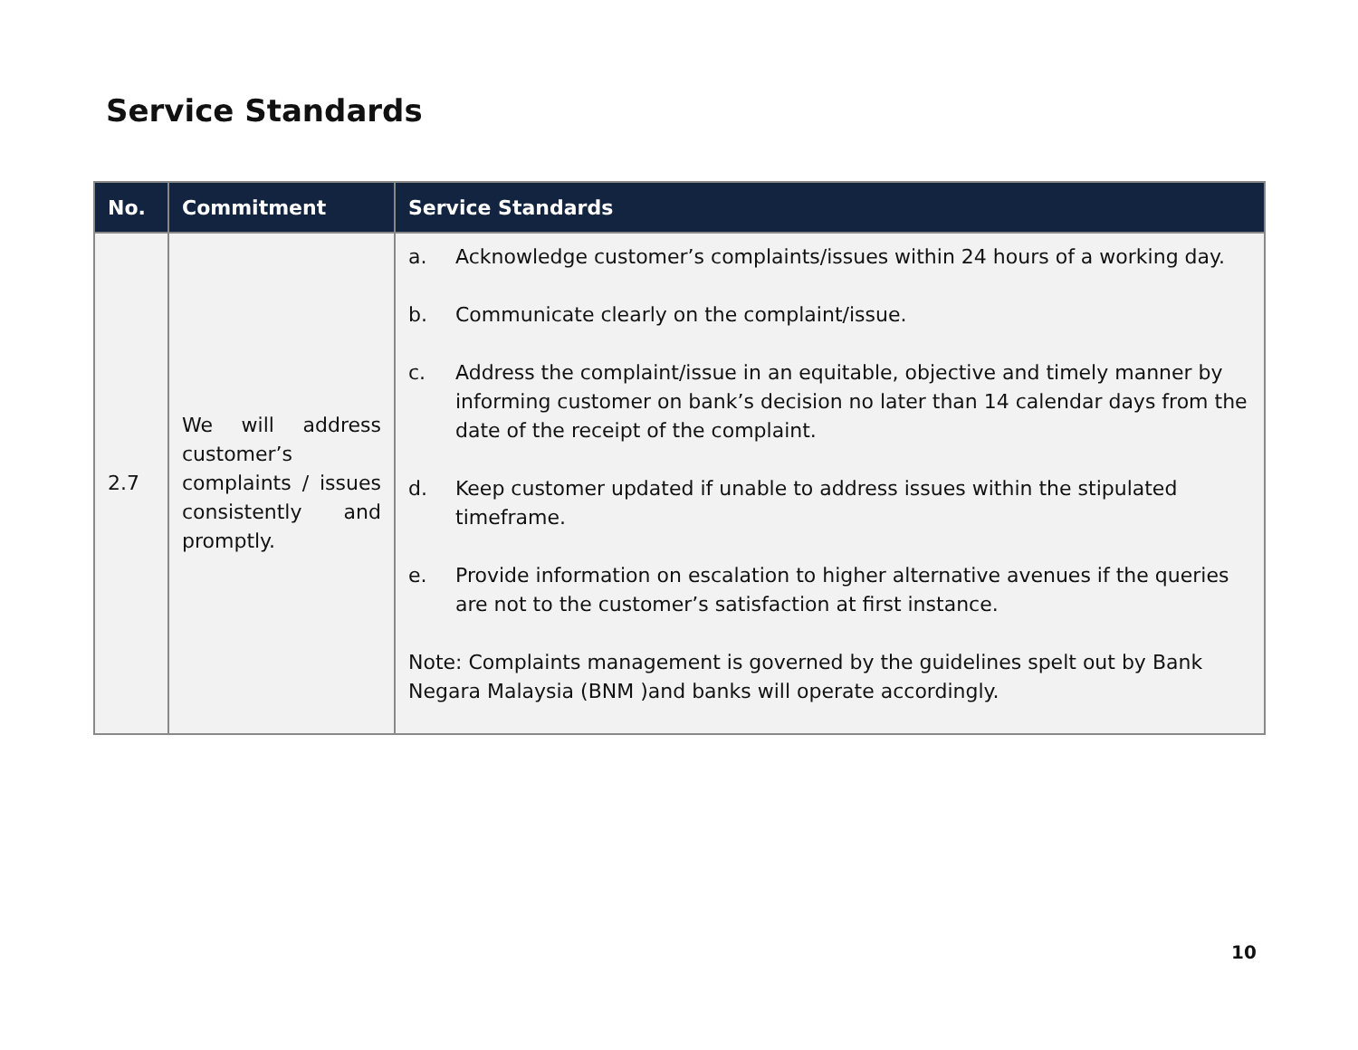Service Standards
| No. | Commitment | Service Standards |
| --- | --- | --- |
| 2.7 | We will address customer’s complaints / issues consistently and promptly. | a. Acknowledge customer’s complaints/issues within 24 hours of a working day. b. Communicate clearly on the complaint/issue. c. Address the complaint/issue in an equitable, objective and timely manner by informing customer on bank’s decision no later than 14 calendar days from the date of the receipt of the complaint. d. Keep customer updated if unable to address issues within the stipulated timeframe. e. Provide information on escalation to higher alternative avenues if the queries are not to the customer’s satisfaction at first instance. Note: Complaints management is governed by the guidelines spelt out by Bank Negara Malaysia (BNM )and banks will operate accordingly. |
10